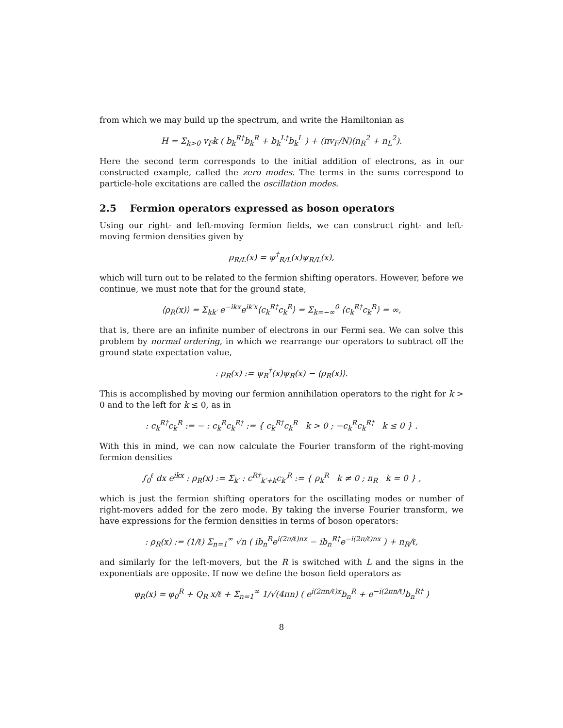from which we may build up the spectrum, and write the Hamiltonian as
H = Σ<sub>k>0</sub> v<sub>F</sub>k ( b<sub>k</sub><sup>R†</sup>b<sub>k</sub><sup>R</sup> + b<sub>k</sub><sup>L†</sup>b<sub>k</sub><sup>L</sup> ) + (πv<sub>F</sub>/N)(n<sub>R</sub><sup>2</sup> + n<sub>L</sub><sup>2</sup>).
Here the second term corresponds to the initial addition of electrons, as in our constructed example, called the zero modes. The terms in the sums correspond to particle-hole excitations are called the oscillation modes.
2.5 Fermion operators expressed as boson operators
Using our right- and left-moving fermion fields, we can construct right- and left-moving fermion densities given by
ρ<sub>R/L</sub>(x) = ψ<sup>†</sup><sub>R/L</sub>(x)ψ<sub>R/L</sub>(x),
which will turn out to be related to the fermion shifting operators. However, before we continue, we must note that for the ground state,
⟨ρ<sub>R</sub>(x)⟩ = Σ<sub>kk′</sub> e<sup>−ikx</sup>e<sup>ik′x</sup>⟨c<sub>k</sub><sup>R†</sup>c<sub>k</sub><sup>R</sup>⟩ = Σ<sub>k=−∞</sub><sup>0</sup> ⟨c<sub>k</sub><sup>R†</sup>c<sub>k</sub><sup>R</sup>⟩ = ∞,
that is, there are an infinite number of electrons in our Fermi sea. We can solve this problem by normal ordering, in which we rearrange our operators to subtract off the ground state expectation value,
: ρ<sub>R</sub>(x) := ψ<sub>R</sub><sup>†</sup>(x)ψ<sub>R</sub>(x) − ⟨ρ<sub>R</sub>(x)⟩.
This is accomplished by moving our fermion annihilation operators to the right for k > 0 and to the left for k ≤ 0, as in
: c<sub>k</sub><sup>R†</sup>c<sub>k</sub><sup>R</sup> := − : c<sub>k</sub><sup>R</sup>c<sub>k</sub><sup>R†</sup> := { c<sub>k</sub><sup>R†</sup>c<sub>k</sub><sup>R</sup> k > 0 ; −c<sub>k</sub><sup>R</sup>c<sub>k</sub><sup>R†</sup> k ≤ 0 } .
With this in mind, we can now calculate the Fourier transform of the right-moving fermion densities
∫<sub>0</sub><sup>ℓ</sup> dx e<sup>ikx</sup> : ρ<sub>R</sub>(x) := Σ<sub>k′</sub> : c<sup>R†</sup><sub>k′+k</sub>c<sub>k′</sub><sup>R</sup> := { ρ<sub>k</sub><sup>R</sup> k ≠ 0 ; n<sub>R</sub> k = 0 } ,
which is just the fermion shifting operators for the oscillating modes or number of right-movers added for the zero mode. By taking the inverse Fourier transform, we have expressions for the fermion densities in terms of boson operators:
: ρ<sub>R</sub>(x) := (1/ℓ) Σ<sub>n=1</sub><sup>∞</sup> √n ( ib<sub>n</sub><sup>R</sup>e<sup>i(2π/ℓ)nx</sup> − ib<sub>n</sub><sup>R†</sup>e<sup>−i(2π/ℓ)nx</sup> ) + n<sub>R</sub>/ℓ,
and similarly for the left-movers, but the R is switched with L and the signs in the exponentials are opposite. If now we define the boson field operators as
φ<sub>R</sub>(x) = φ<sub>0</sub><sup>R</sup> + Q<sub>R</sub> x/ℓ + Σ<sub>n=1</sub><sup>∞</sup> 1/√(4πn) ( e<sup>i(2πn/ℓ)x</sup>b<sub>n</sub><sup>R</sup> + e<sup>−i(2πn/ℓ)</sup>b<sub>n</sub><sup>R†</sup> )
8